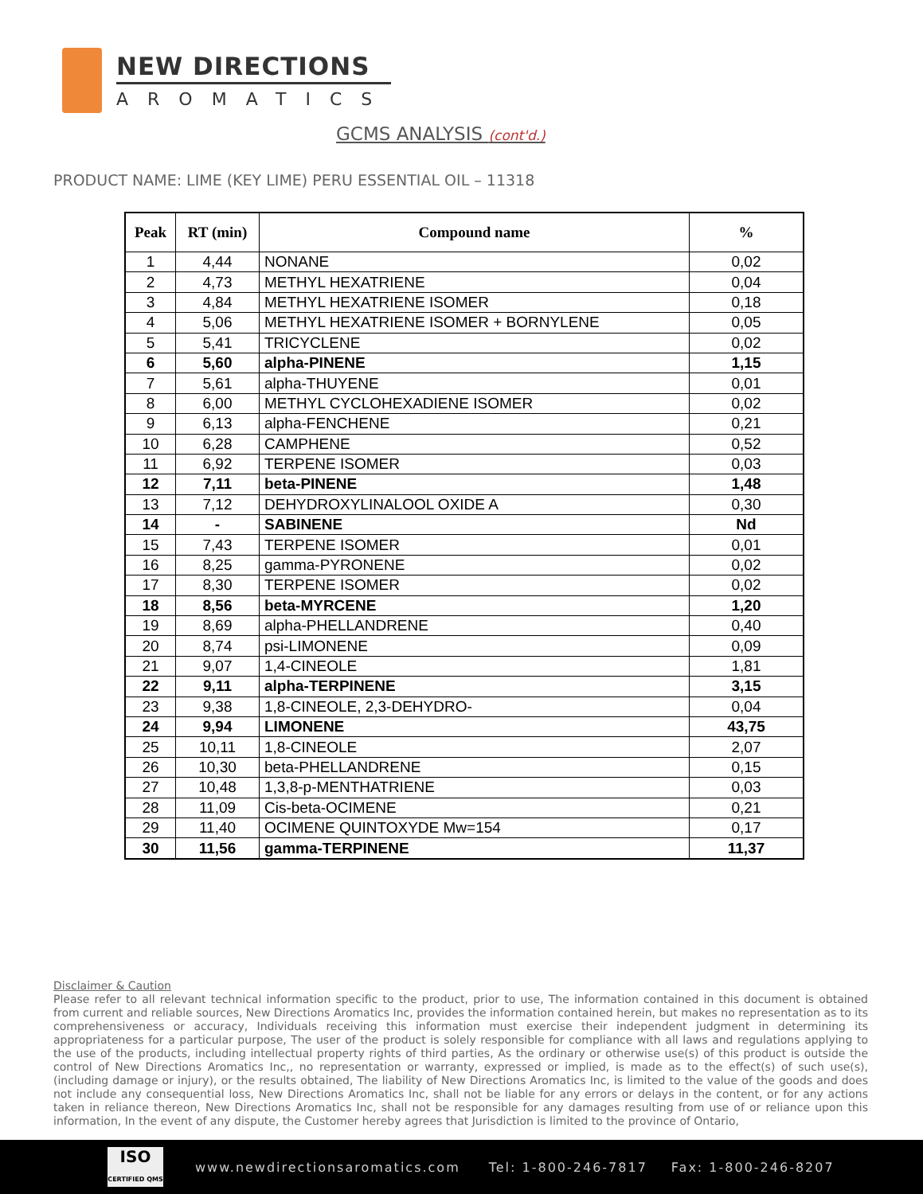NEW DIRECTIONS
AROMATICS
GCMS ANALYSIS (cont'd.)
PRODUCT NAME: LIME (KEY LIME) PERU ESSENTIAL OIL – 11318
| Peak | RT (min) | Compound name | % |
| --- | --- | --- | --- |
| 1 | 4,44 | NONANE | 0,02 |
| 2 | 4,73 | METHYL HEXATRIENE | 0,04 |
| 3 | 4,84 | METHYL HEXATRIENE ISOMER | 0,18 |
| 4 | 5,06 | METHYL HEXATRIENE ISOMER + BORNYLENE | 0,05 |
| 5 | 5,41 | TRICYCLENE | 0,02 |
| 6 | 5,60 | alpha-PINENE | 1,15 |
| 7 | 5,61 | alpha-THUYENE | 0,01 |
| 8 | 6,00 | METHYL CYCLOHEXADIENE ISOMER | 0,02 |
| 9 | 6,13 | alpha-FENCHENE | 0,21 |
| 10 | 6,28 | CAMPHENE | 0,52 |
| 11 | 6,92 | TERPENE ISOMER | 0,03 |
| 12 | 7,11 | beta-PINENE | 1,48 |
| 13 | 7,12 | DEHYDROXYLINALOOL OXIDE A | 0,30 |
| 14 | - | SABINENE | Nd |
| 15 | 7,43 | TERPENE ISOMER | 0,01 |
| 16 | 8,25 | gamma-PYRONENE | 0,02 |
| 17 | 8,30 | TERPENE ISOMER | 0,02 |
| 18 | 8,56 | beta-MYRCENE | 1,20 |
| 19 | 8,69 | alpha-PHELLANDRENE | 0,40 |
| 20 | 8,74 | psi-LIMONENE | 0,09 |
| 21 | 9,07 | 1,4-CINEOLE | 1,81 |
| 22 | 9,11 | alpha-TERPINENE | 3,15 |
| 23 | 9,38 | 1,8-CINEOLE, 2,3-DEHYDRO- | 0,04 |
| 24 | 9,94 | LIMONENE | 43,75 |
| 25 | 10,11 | 1,8-CINEOLE | 2,07 |
| 26 | 10,30 | beta-PHELLANDRENE | 0,15 |
| 27 | 10,48 | 1,3,8-p-MENTHATRIENE | 0,03 |
| 28 | 11,09 | Cis-beta-OCIMENE | 0,21 |
| 29 | 11,40 | OCIMENE QUINTOXYDE Mw=154 | 0,17 |
| 30 | 11,56 | gamma-TERPINENE | 11,37 |
Disclaimer & Caution
Please refer to all relevant technical information specific to the product, prior to use, The information contained in this document is obtained from current and reliable sources, New Directions Aromatics Inc, provides the information contained herein, but makes no representation as to its comprehensiveness or accuracy, Individuals receiving this information must exercise their independent judgment in determining its appropriateness for a particular purpose, The user of the product is solely responsible for compliance with all laws and regulations applying to the use of the products, including intellectual property rights of third parties, As the ordinary or otherwise use(s) of this product is outside the control of New Directions Aromatics Inc,, no representation or warranty, expressed or implied, is made as to the effect(s) of such use(s), (including damage or injury), or the results obtained, The liability of New Directions Aromatics Inc, is limited to the value of the goods and does not include any consequential loss, New Directions Aromatics Inc, shall not be liable for any errors or delays in the content, or for any actions taken in reliance thereon, New Directions Aromatics Inc, shall not be responsible for any damages resulting from use of or reliance upon this information, In the event of any dispute, the Customer hereby agrees that Jurisdiction is limited to the province of Ontario,
ISO
CERTIFIED QMS
www.newdirectionsaromatics.com Tel: 1-800-246-7817 Fax: 1-800-246-8207